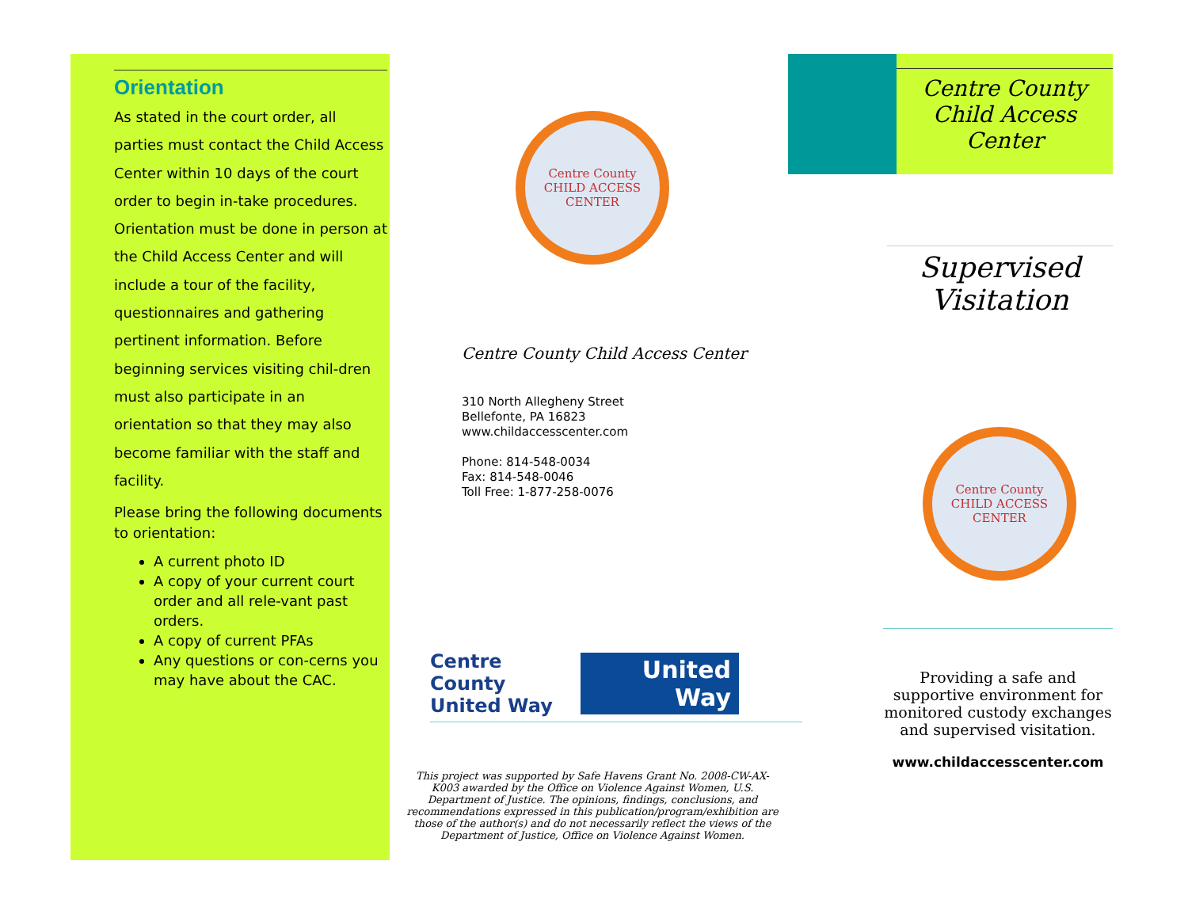Orientation
As stated in the court order, all parties must contact the Child Access Center within 10 days of the court order to begin in-take procedures. Orientation must be done in person at the Child Access Center and will include a tour of the facility, questionnaires and gathering pertinent information. Before beginning services visiting chil-dren must also participate in an orientation so that they may also become familiar with the staff and facility.
Please bring the following documents to orientation:
A current photo ID
A copy of your current court order and all rele-vant past orders.
A copy of current PFAs
Any questions or con-cerns you may have about the CAC.
Centre County
CHILD ACCESS
CENTER
Centre County Child Access Center
310 North Allegheny Street
Bellefonte, PA 16823
www.childaccesscenter.com
Phone: 814-548-0034
Fax: 814-548-0046
Toll Free: 1-877-258-0076
Centre County United Way
United Way
This project was supported by Safe Havens Grant No. 2008-CW-AX-K003 awarded by the Office on Violence Against Women, U.S. Department of Justice. The opinions, findings, conclusions, and recommendations expressed in this publication/program/exhibition are those of the author(s) and do not necessarily reflect the views of the Department of Justice, Office on Violence Against Women.
Centre County Child Access Center
Supervised Visitation
Centre County
CHILD ACCESS
CENTER
Providing a safe and supportive environment for monitored custody exchanges and supervised visitation.
www.childaccesscenter.com